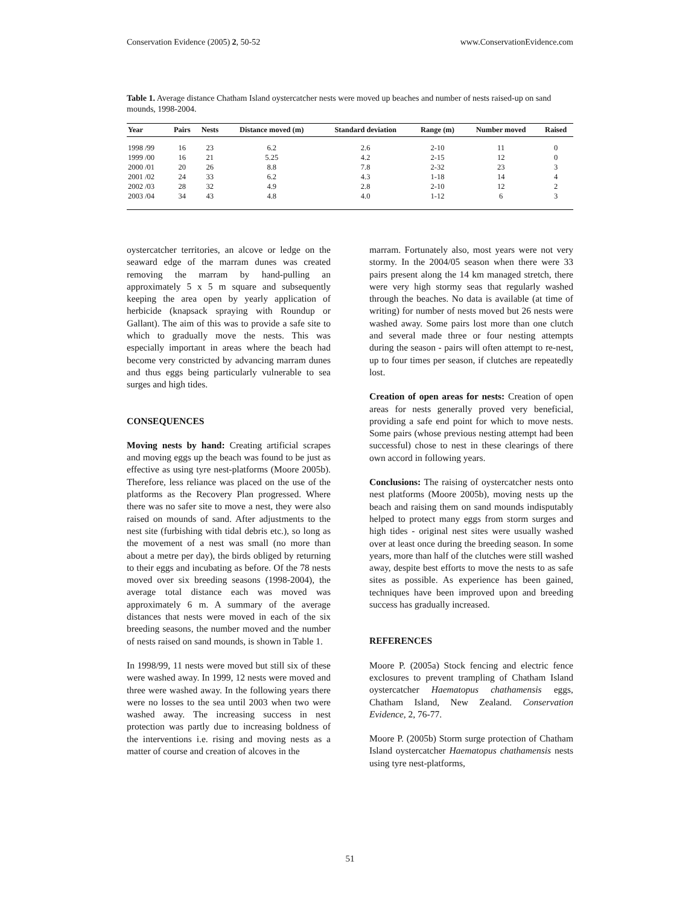Conservation Evidence (2005) 2, 50-52 www.ConservationEvidence.com
Table 1. Average distance Chatham Island oystercatcher nests were moved up beaches and number of nests raised-up on sand mounds, 1998-2004.
| Year | Pairs | Nests | Distance moved (m) | Standard deviation | Range (m) | Number moved | Raised |
| --- | --- | --- | --- | --- | --- | --- | --- |
| 1998 /99 | 16 | 23 | 6.2 | 2.6 | 2-10 | 11 | 0 |
| 1999 /00 | 16 | 21 | 5.25 | 4.2 | 2-15 | 12 | 0 |
| 2000 /01 | 20 | 26 | 8.8 | 7.8 | 2-32 | 23 | 3 |
| 2001 /02 | 24 | 33 | 6.2 | 4.3 | 1-18 | 14 | 4 |
| 2002 /03 | 28 | 32 | 4.9 | 2.8 | 2-10 | 12 | 2 |
| 2003 /04 | 34 | 43 | 4.8 | 4.0 | 1-12 | 6 | 3 |
oystercatcher territories, an alcove or ledge on the seaward edge of the marram dunes was created removing the marram by hand-pulling an approximately 5 x 5 m square and subsequently keeping the area open by yearly application of herbicide (knapsack spraying with Roundup or Gallant). The aim of this was to provide a safe site to which to gradually move the nests. This was especially important in areas where the beach had become very constricted by advancing marram dunes and thus eggs being particularly vulnerable to sea surges and high tides.
CONSEQUENCES
Moving nests by hand: Creating artificial scrapes and moving eggs up the beach was found to be just as effective as using tyre nest-platforms (Moore 2005b). Therefore, less reliance was placed on the use of the platforms as the Recovery Plan progressed. Where there was no safer site to move a nest, they were also raised on mounds of sand. After adjustments to the nest site (furbishing with tidal debris etc.), so long as the movement of a nest was small (no more than about a metre per day), the birds obliged by returning to their eggs and incubating as before. Of the 78 nests moved over six breeding seasons (1998-2004), the average total distance each was moved was approximately 6 m. A summary of the average distances that nests were moved in each of the six breeding seasons, the number moved and the number of nests raised on sand mounds, is shown in Table 1.
In 1998/99, 11 nests were moved but still six of these were washed away. In 1999, 12 nests were moved and three were washed away. In the following years there were no losses to the sea until 2003 when two were washed away. The increasing success in nest protection was partly due to increasing boldness of the interventions i.e. rising and moving nests as a matter of course and creation of alcoves in the
marram. Fortunately also, most years were not very stormy. In the 2004/05 season when there were 33 pairs present along the 14 km managed stretch, there were very high stormy seas that regularly washed through the beaches. No data is available (at time of writing) for number of nests moved but 26 nests were washed away. Some pairs lost more than one clutch and several made three or four nesting attempts during the season - pairs will often attempt to re-nest, up to four times per season, if clutches are repeatedly lost.
Creation of open areas for nests: Creation of open areas for nests generally proved very beneficial, providing a safe end point for which to move nests. Some pairs (whose previous nesting attempt had been successful) chose to nest in these clearings of there own accord in following years.
Conclusions: The raising of oystercatcher nests onto nest platforms (Moore 2005b), moving nests up the beach and raising them on sand mounds indisputably helped to protect many eggs from storm surges and high tides - original nest sites were usually washed over at least once during the breeding season. In some years, more than half of the clutches were still washed away, despite best efforts to move the nests to as safe sites as possible. As experience has been gained, techniques have been improved upon and breeding success has gradually increased.
REFERENCES
Moore P. (2005a) Stock fencing and electric fence exclosures to prevent trampling of Chatham Island oystercatcher Haematopus chathamensis eggs, Chatham Island, New Zealand. Conservation Evidence, 2, 76-77.
Moore P. (2005b) Storm surge protection of Chatham Island oystercatcher Haematopus chathamensis nests using tyre nest-platforms,
51